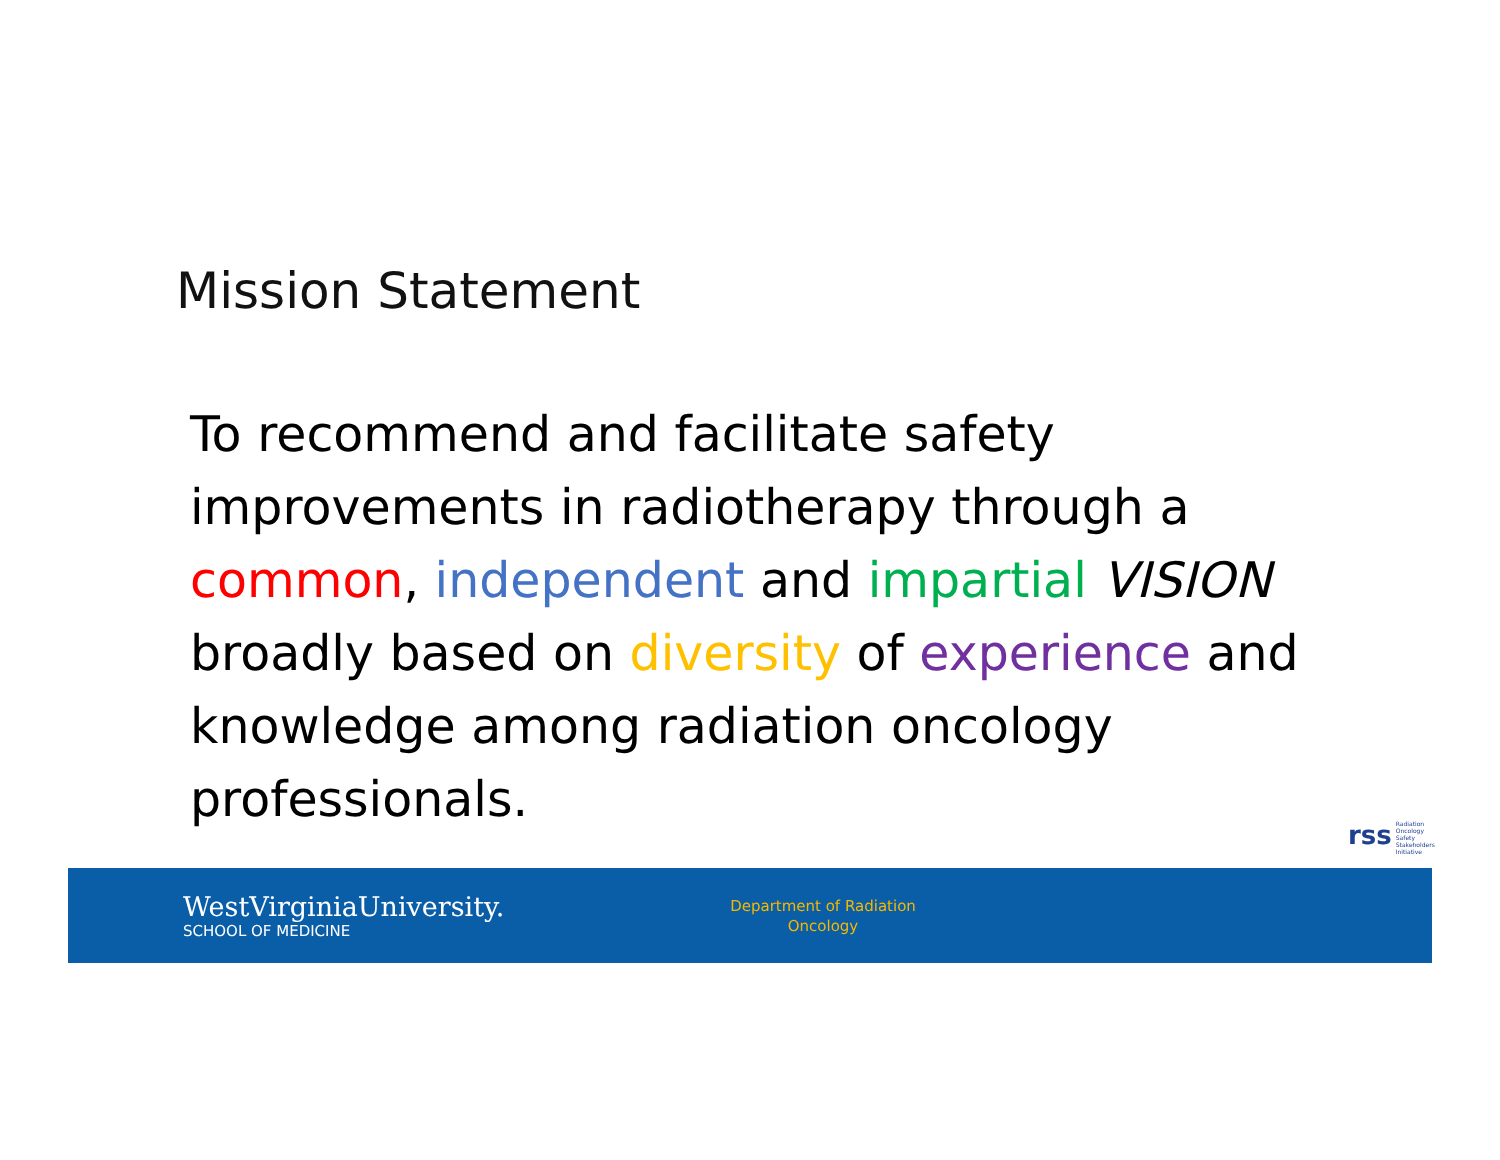Mission Statement
To recommend and facilitate safety improvements in radiotherapy through a common, independent and impartial VISION broadly based on diversity of experience and knowledge among radiation oncology professionals.
rss Radiation
Oncology
Safety
Stakeholders
Initiative
WestVirginiaUniversity.
SCHOOL OF MEDICINE
Department of Radiation Oncology